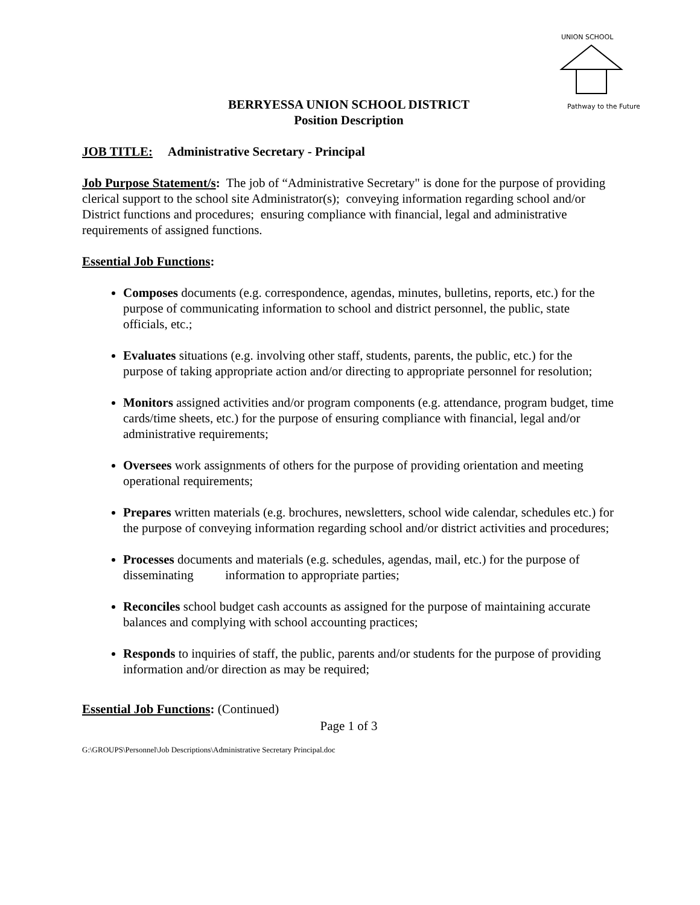UNION SCHOOL
Pathway to the Future
BERRYESSA UNION SCHOOL DISTRICT
Position Description
JOB TITLE: Administrative Secretary - Principal
Job Purpose Statement/s: The job of “Administrative Secretary" is done for the purpose of providing clerical support to the school site Administrator(s); conveying information regarding school and/or District functions and procedures; ensuring compliance with financial, legal and administrative requirements of assigned functions.
Essential Job Functions:
Composes documents (e.g. correspondence, agendas, minutes, bulletins, reports, etc.) for the purpose of communicating information to school and district personnel, the public, state officials, etc.;
Evaluates situations (e.g. involving other staff, students, parents, the public, etc.) for the purpose of taking appropriate action and/or directing to appropriate personnel for resolution;
Monitors assigned activities and/or program components (e.g. attendance, program budget, time cards/time sheets, etc.) for the purpose of ensuring compliance with financial, legal and/or administrative requirements;
Oversees work assignments of others for the purpose of providing orientation and meeting operational requirements;
Prepares written materials (e.g. brochures, newsletters, school wide calendar, schedules etc.) for the purpose of conveying information regarding school and/or district activities and procedures;
Processes documents and materials (e.g. schedules, agendas, mail, etc.) for the purpose of disseminating information to appropriate parties;
Reconciles school budget cash accounts as assigned for the purpose of maintaining accurate balances and complying with school accounting practices;
Responds to inquiries of staff, the public, parents and/or students for the purpose of providing information and/or direction as may be required;
Essential Job Functions: (Continued)
Page 1 of 3
G:\GROUPS\Personnel\Job Descriptions\Administrative Secretary Principal.doc